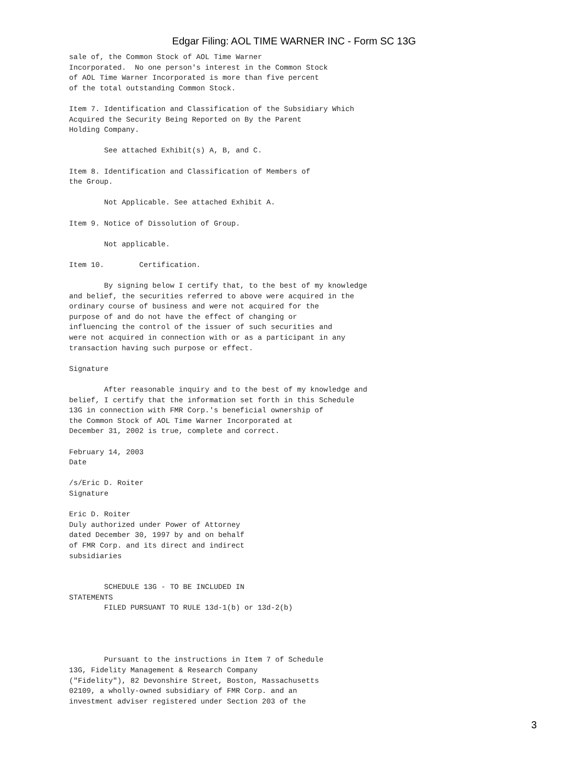Edgar Filing: AOL TIME WARNER INC - Form SC 13G
sale of, the Common Stock of AOL Time Warner
Incorporated.  No one person's interest in the Common Stock
of AOL Time Warner Incorporated is more than five percent
of the total outstanding Common Stock.

Item 7. Identification and Classification of the Subsidiary Which
Acquired the Security Being Reported on By the Parent
Holding Company.

        See attached Exhibit(s) A, B, and C.

Item 8. Identification and Classification of Members of
the Group.

        Not Applicable. See attached Exhibit A.

Item 9. Notice of Dissolution of Group.

        Not applicable.

Item 10.        Certification.

        By signing below I certify that, to the best of my knowledge
and belief, the securities referred to above were acquired in the
ordinary course of business and were not acquired for the
purpose of and do not have the effect of changing or
influencing the control of the issuer of such securities and
were not acquired in connection with or as a participant in any
transaction having such purpose or effect.

Signature

        After reasonable inquiry and to the best of my knowledge and
belief, I certify that the information set forth in this Schedule
13G in connection with FMR Corp.'s beneficial ownership of
the Common Stock of AOL Time Warner Incorporated at
December 31, 2002 is true, complete and correct.

February 14, 2003
Date

/s/Eric D. Roiter
Signature

Eric D. Roiter
Duly authorized under Power of Attorney
dated December 30, 1997 by and on behalf
of FMR Corp. and its direct and indirect
subsidiaries


        SCHEDULE 13G - TO BE INCLUDED IN
STATEMENTS
        FILED PURSUANT TO RULE 13d-1(b) or 13d-2(b)




        Pursuant to the instructions in Item 7 of Schedule
13G, Fidelity Management & Research Company
("Fidelity"), 82 Devonshire Street, Boston, Massachusetts
02109, a wholly-owned subsidiary of FMR Corp. and an
investment adviser registered under Section 203 of the
3